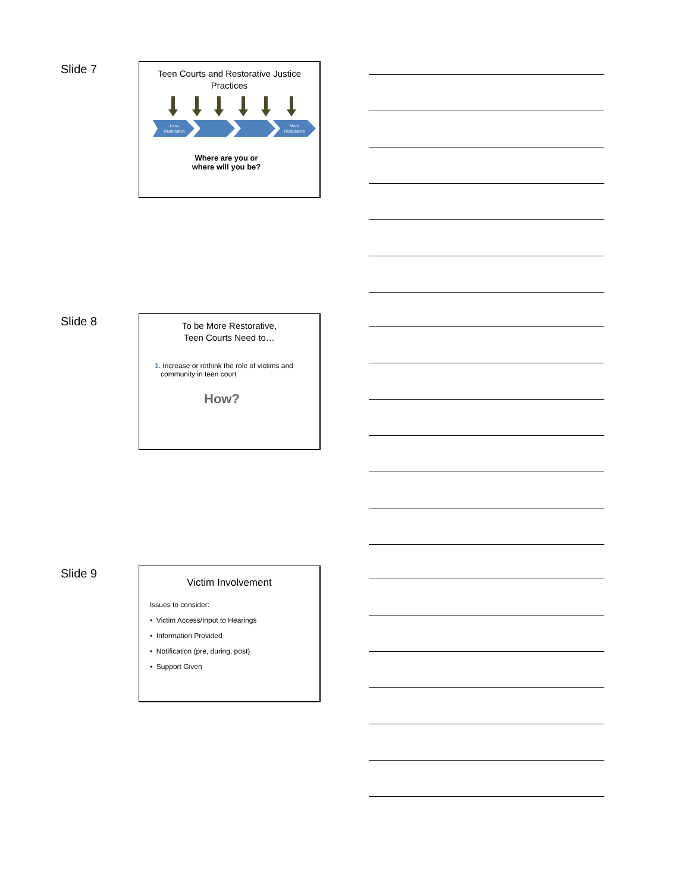Slide 7
Teen Courts and Restorative Justice
Practices
Less
Restorative
More
Restorative
Where are you or
where will you be?
Slide 8
To be More Restorative,
Teen Courts Need to…
1. Increase or rethink the role of victims and
community in teen court
How?
Slide 9
Victim Involvement
Issues to consider:
• Victim Access/Input to Hearings
• Information Provided
• Notification (pre, during, post)
• Support Given